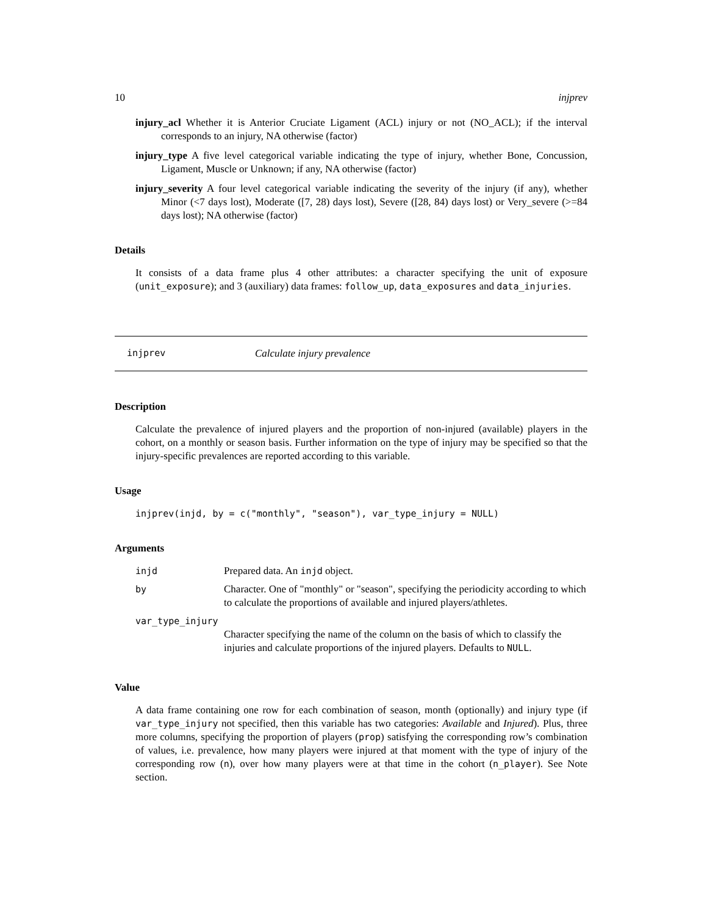10 injprev
injury_acl Whether it is Anterior Cruciate Ligament (ACL) injury or not (NO_ACL); if the interval corresponds to an injury, NA otherwise (factor)
injury_type A five level categorical variable indicating the type of injury, whether Bone, Concussion, Ligament, Muscle or Unknown; if any, NA otherwise (factor)
injury_severity A four level categorical variable indicating the severity of the injury (if any), whether Minor (<7 days lost), Moderate ([7, 28) days lost), Severe ([28, 84) days lost) or Very_severe (>=84 days lost); NA otherwise (factor)
Details
It consists of a data frame plus 4 other attributes: a character specifying the unit of exposure (unit_exposure); and 3 (auxiliary) data frames: follow_up, data_exposures and data_injuries.
injprev Calculate injury prevalence
Description
Calculate the prevalence of injured players and the proportion of non-injured (available) players in the cohort, on a monthly or season basis. Further information on the type of injury may be specified so that the injury-specific prevalences are reported according to this variable.
Usage
injprev(injd, by = c("monthly", "season"), var_type_injury = NULL)
Arguments
| injd | Prepared data. An injd object. |
| by | Character. One of "monthly" or "season", specifying the periodicity according to which to calculate the proportions of available and injured players/athletes. |
| var_type_injury | |
| | Character specifying the name of the column on the basis of which to classify the injuries and calculate proportions of the injured players. Defaults to NULL . |
Value
A data frame containing one row for each combination of season, month (optionally) and injury type (if var_type_injury not specified, then this variable has two categories: Available and Injured). Plus, three more columns, specifying the proportion of players (prop) satisfying the corresponding row’s combination of values, i.e. prevalence, how many players were injured at that moment with the type of injury of the corresponding row (n), over how many players were at that time in the cohort (n_player). See Note section.